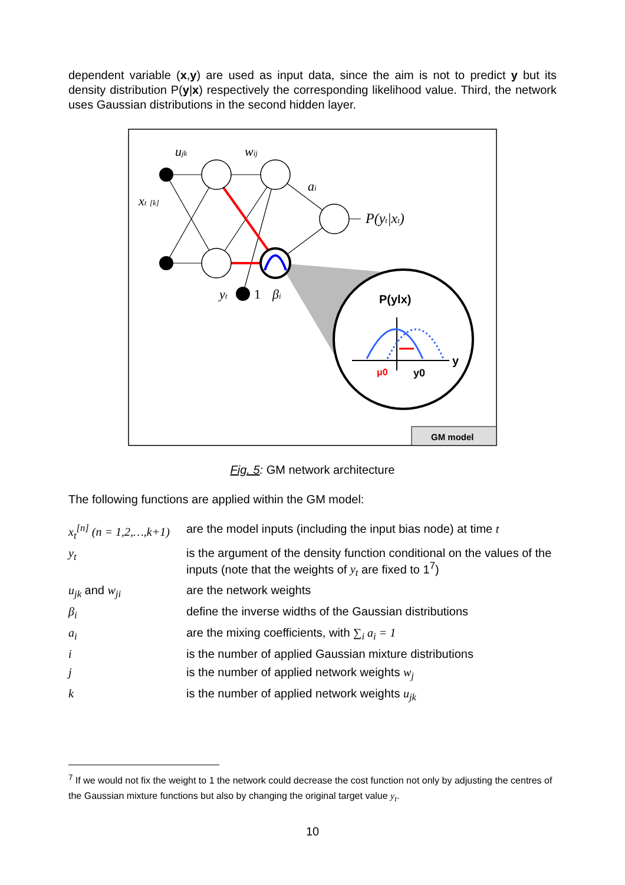dependent variable (x,y) are used as input data, since the aim is not to predict y but its density distribution P(y|x) respectively the corresponding likelihood value. Third, the network uses Gaussian distributions in the second hidden layer.
ujk
wij
xt [k]
ai
P(yt|xt)
yt
1
βi
P(ylx)
y
μ0
y0
GM model
Fig. 5: GM network architecture
The following functions are applied within the GM model:
| x<sub>t</sub><sup>[n]</sup> (n = 1,2,…,k+1) | are the model inputs (including the input bias node) at time t |
| y<sub>t</sub> | is the argument of the density function conditional on the values of the inputs (note that the weights of y<sub>t</sub> are fixed to 1<sup>7</sup>) |
| u<sub>jk</sub> and w<sub>ji</sub> | are the network weights |
| β<sub>i</sub> | define the inverse widths of the Gaussian distributions |
| a<sub>i</sub> | are the mixing coefficients, with ∑<sub>i</sub> a<sub>i</sub> = 1 |
| i | is the number of applied Gaussian mixture distributions |
| j | is the number of applied network weights w<sub>j</sub> |
| k | is the number of applied network weights u<sub>jk</sub> |
<sup>7</sup> If we would not fix the weight to 1 the network could decrease the cost function not only by adjusting the centres of the Gaussian mixture functions but also by changing the original target value y<sub>t</sub>.
10